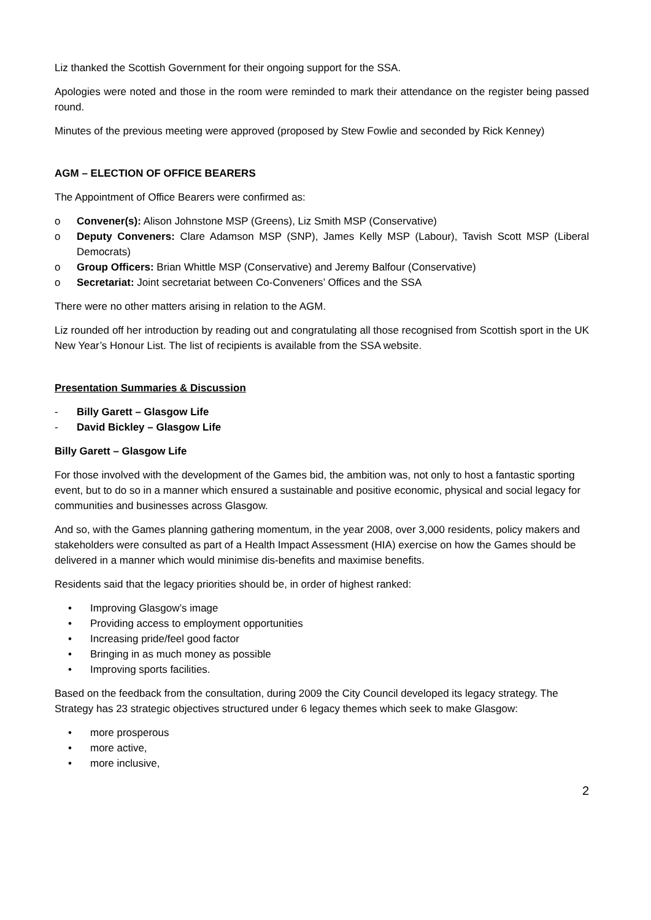Liz thanked the Scottish Government for their ongoing support for the SSA.
Apologies were noted and those in the room were reminded to mark their attendance on the register being passed round.
Minutes of the previous meeting were approved (proposed by Stew Fowlie and seconded by Rick Kenney)
AGM – ELECTION OF OFFICE BEARERS
The Appointment of Office Bearers were confirmed as:
o Convener(s): Alison Johnstone MSP (Greens), Liz Smith MSP (Conservative)
o Deputy Conveners: Clare Adamson MSP (SNP), James Kelly MSP (Labour), Tavish Scott MSP (Liberal Democrats)
o Group Officers: Brian Whittle MSP (Conservative) and Jeremy Balfour (Conservative)
o Secretariat: Joint secretariat between Co-Conveners’ Offices and the SSA
There were no other matters arising in relation to the AGM.
Liz rounded off her introduction by reading out and congratulating all those recognised from Scottish sport in the UK New Year’s Honour List. The list of recipients is available from the SSA website.
Presentation Summaries & Discussion
- Billy Garett – Glasgow Life
- David Bickley – Glasgow Life
Billy Garett – Glasgow Life
For those involved with the development of the Games bid, the ambition was, not only to host a fantastic sporting event, but to do so in a manner which ensured a sustainable and positive economic, physical and social legacy for communities and businesses across Glasgow.
And so, with the Games planning gathering momentum, in the year 2008, over 3,000 residents, policy makers and stakeholders were consulted as part of a Health Impact Assessment (HIA) exercise on how the Games should be delivered in a manner which would minimise dis-benefits and maximise benefits.
Residents said that the legacy priorities should be, in order of highest ranked:
• Improving Glasgow’s image
• Providing access to employment opportunities
• Increasing pride/feel good factor
• Bringing in as much money as possible
• Improving sports facilities.
Based on the feedback from the consultation, during 2009 the City Council developed its legacy strategy. The Strategy has 23 strategic objectives structured under 6 legacy themes which seek to make Glasgow:
• more prosperous
• more active,
• more inclusive,
2